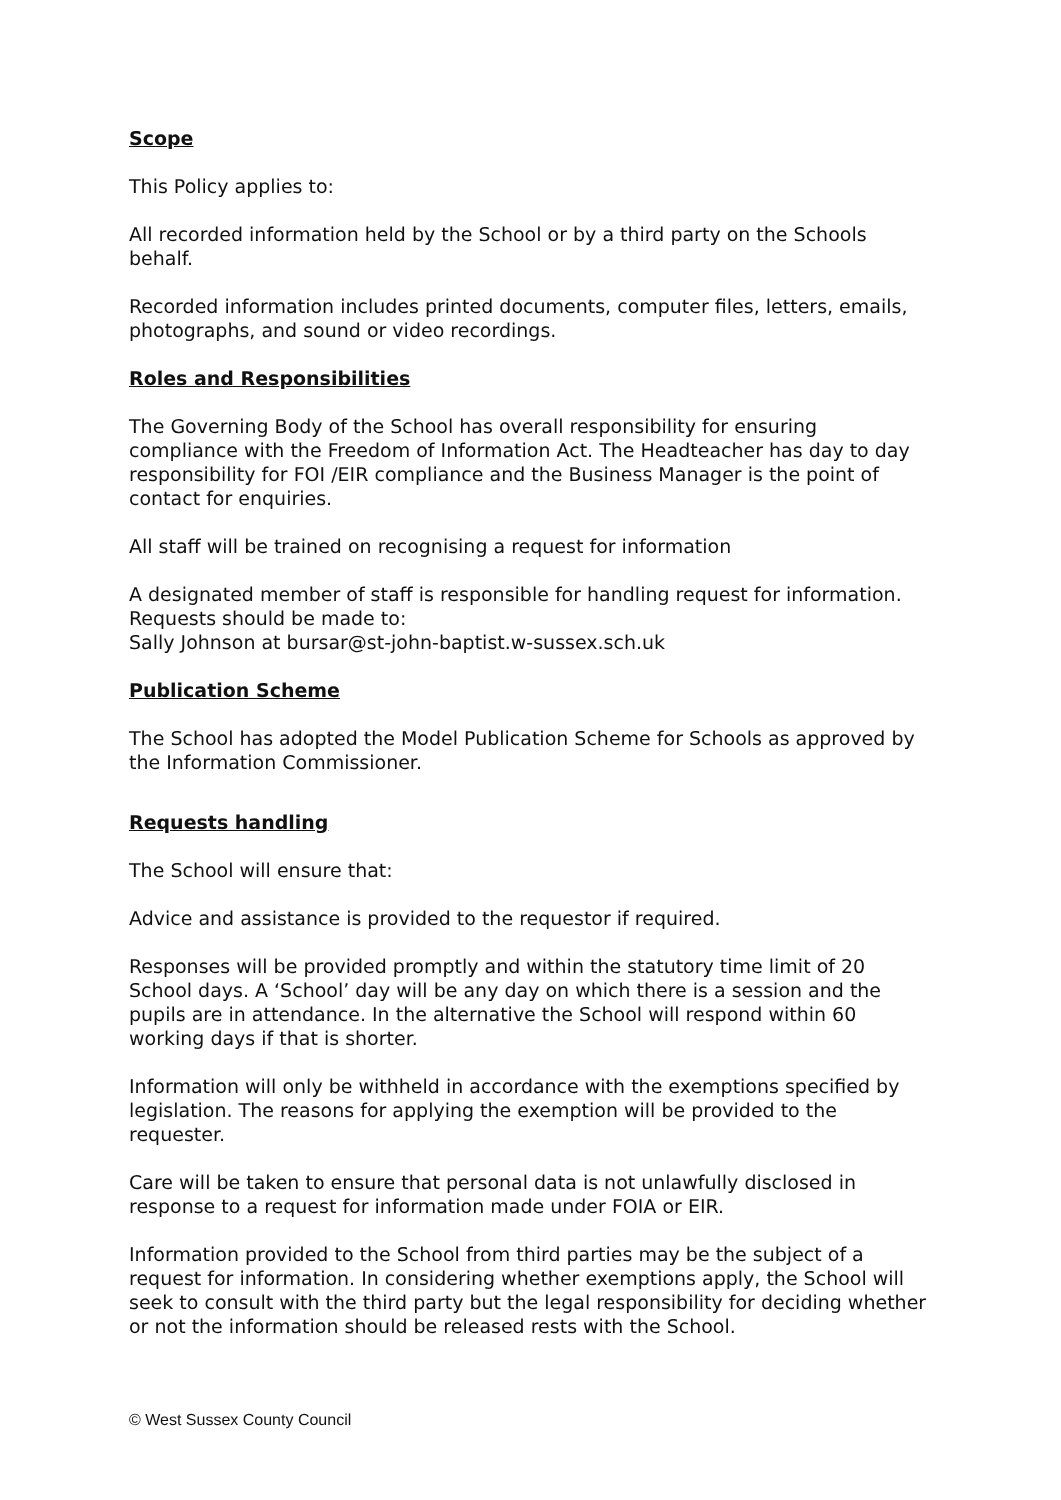Scope
This Policy applies to:
All recorded information held by the School or by a third party on the Schools behalf.
Recorded information includes printed documents, computer files, letters, emails, photographs, and sound or video recordings.
Roles and Responsibilities
The Governing Body of the School has overall responsibility for ensuring compliance with the Freedom of Information Act. The Headteacher has day to day responsibility for FOI /EIR compliance and the Business Manager is the point of contact for enquiries.
All staff will be trained on recognising a request for information
A designated member of staff is responsible for handling request for information. Requests should be made to:
Sally Johnson at bursar@st-john-baptist.w-sussex.sch.uk
Publication Scheme
The School has adopted the Model Publication Scheme for Schools as approved by the Information Commissioner.
Requests handling
The School will ensure that:
Advice and assistance is provided to the requestor if required.
Responses will be provided promptly and within the statutory time limit of 20 School days. A ‘School’ day will be any day on which there is a session and the pupils are in attendance. In the alternative the School will respond within 60 working days if that is shorter.
Information will only be withheld in accordance with the exemptions specified by legislation. The reasons for applying the exemption will be provided to the requester.
Care will be taken to ensure that personal data is not unlawfully disclosed in response to a request for information made under FOIA or EIR.
Information provided to the School from third parties may be the subject of a request for information. In considering whether exemptions apply, the School will seek to consult with the third party but the legal responsibility for deciding whether or not the information should be released rests with the School.
© West Sussex County Council